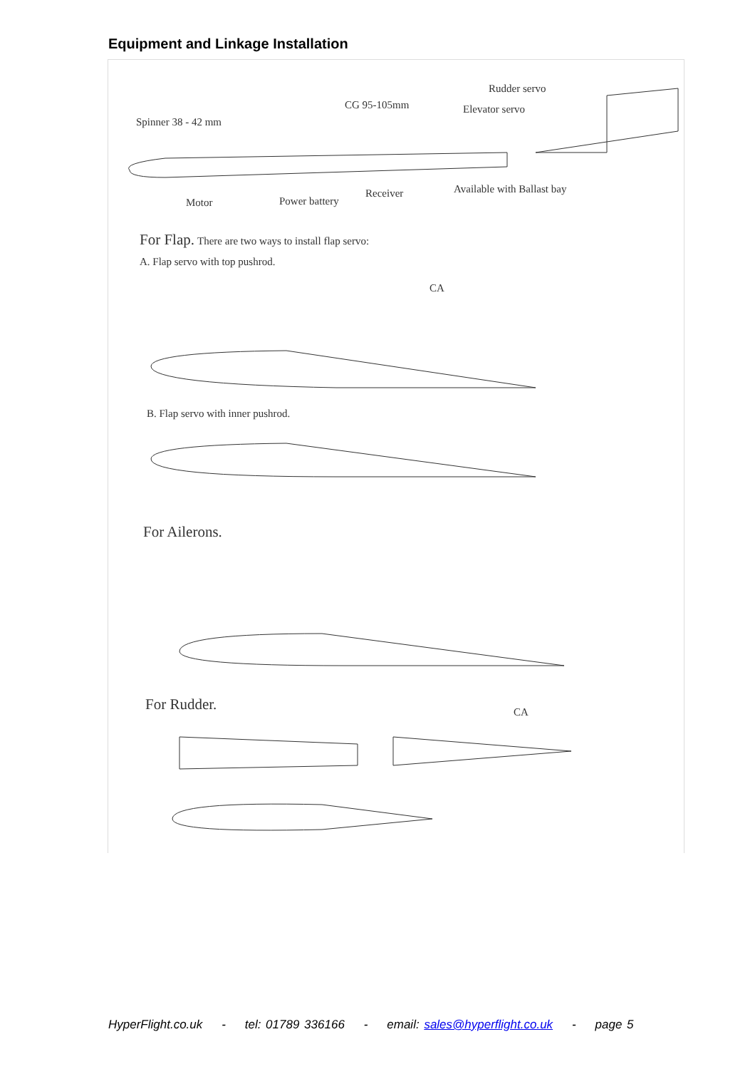Equipment and Linkage Installation
Rudder servo
CG 95-105mm Elevator servo
Spinner 38 - 42 mm
Available with Ballast bay
Receiver
Power battery
Motor
For Flap. There are two ways to install flap servo:
A. Flap servo with top pushrod.
CA
B. Flap servo with inner pushrod.
For Ailerons.
For Rudder. CA
HyperFlight.co.uk - tel: 01789 336166 - email: sales@hyperflight.co.uk - page 5